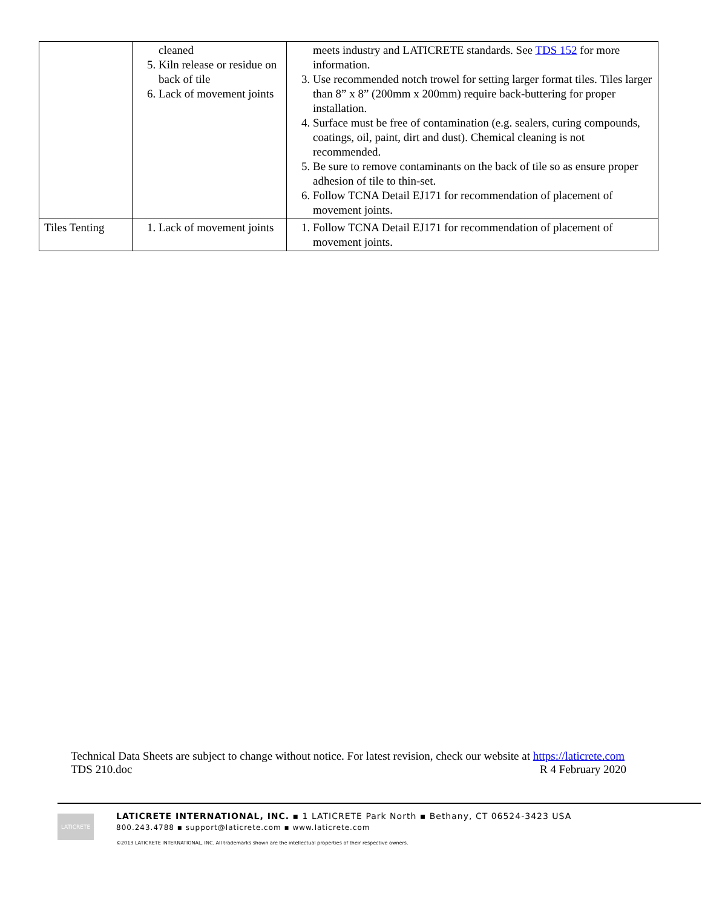| | cleaned 5. Kiln release or residue on back of tile 6. Lack of movement joints | meets industry and LATICRETE standards. See TDS 152 for more information. 3. Use recommended notch trowel for setting larger format tiles. Tiles larger than 8” x 8” (200mm x 200mm) require back-buttering for proper installation. 4. Surface must be free of contamination (e.g. sealers, curing compounds, coatings, oil, paint, dirt and dust). Chemical cleaning is not recommended. 5. Be sure to remove contaminants on the back of tile so as ensure proper adhesion of tile to thin-set. 6. Follow TCNA Detail EJ171 for recommendation of placement of movement joints. |
| Tiles Tenting | 1. Lack of movement joints | 1. Follow TCNA Detail EJ171 for recommendation of placement of movement joints. |
Technical Data Sheets are subject to change without notice. For latest revision, check our website at https://laticrete.com
TDS 210.doc R 4 February 2020
LATICRETE
LATICRETE INTERNATIONAL, INC. ▪ 1 LATICRETE Park North ▪ Bethany, CT 06524-3423 USA
800.243.4788 ▪ support@laticrete.com ▪ www.laticrete.com
©2013 LATICRETE INTERNATIONAL, INC. All trademarks shown are the intellectual properties of their respective owners.